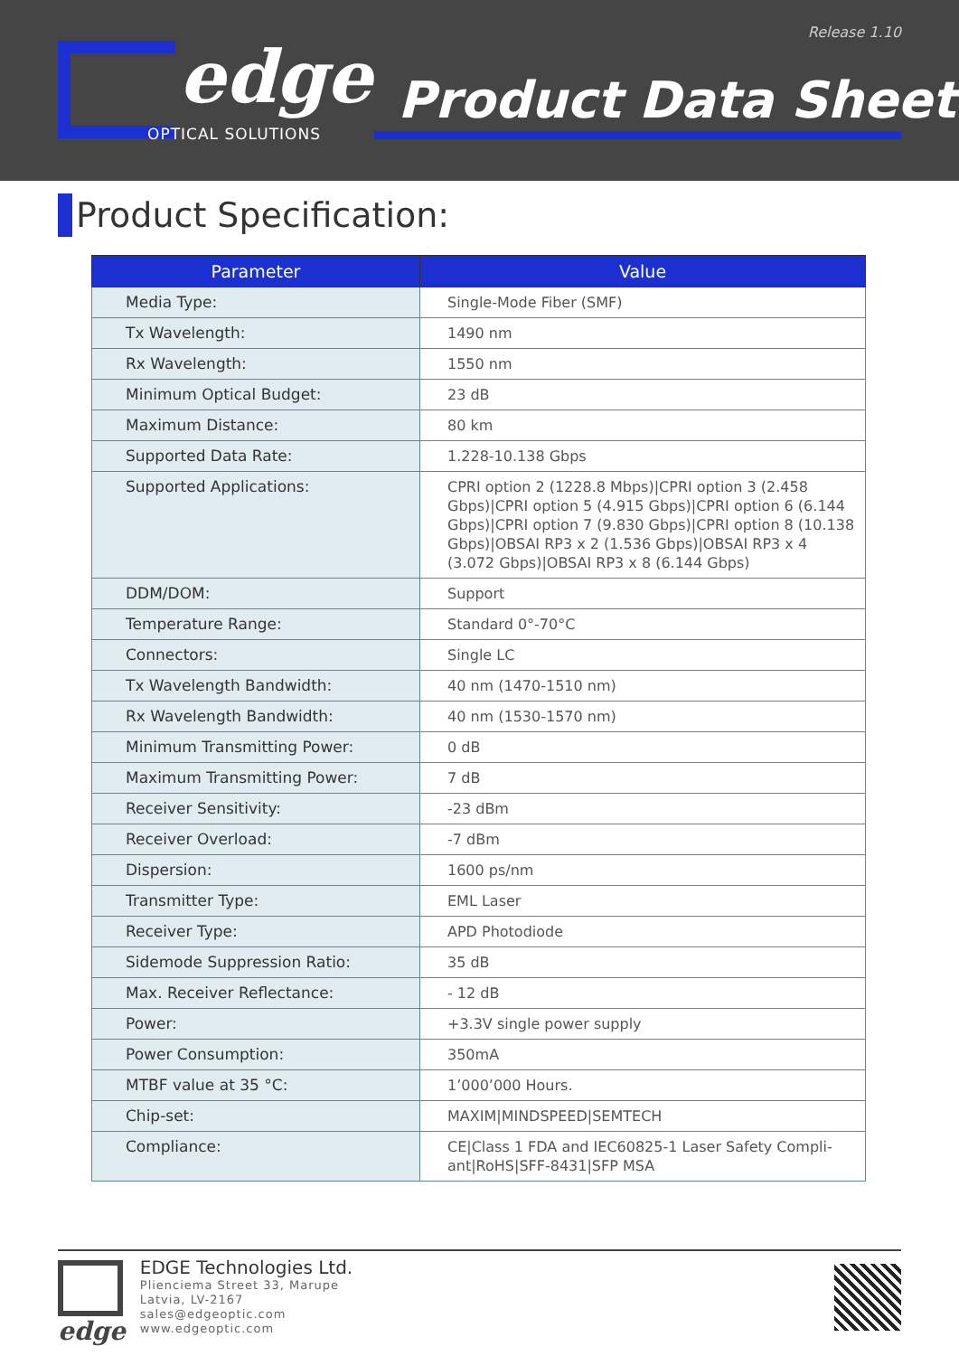Release 1.10
edge
OPTICAL SOLUTIONS
Product Data Sheet
Product Specification:
| Parameter | Value |
| --- | --- |
| Media Type: | Single-Mode Fiber (SMF) |
| Tx Wavelength: | 1490 nm |
| Rx Wavelength: | 1550 nm |
| Minimum Optical Budget: | 23 dB |
| Maximum Distance: | 80 km |
| Supported Data Rate: | 1.228-10.138 Gbps |
| Supported Applications: | CPRI option 2 (1228.8 Mbps)/CPRI option 3 (2.458 Gbps)/CPRI option 5 (4.915 Gbps)/CPRI option 6 (6.144 Gbps)/CPRI option 7 (9.830 Gbps)/CPRI option 8 (10.138 Gbps)/OBSAI RP3 x 2 (1.536 Gbps)/OBSAI RP3 x 4 (3.072 Gbps)/OBSAI RP3 x 8 (6.144 Gbps) |
| DDM/DOM: | Support |
| Temperature Range: | Standard 0°-70°C |
| Connectors: | Single LC |
| Tx Wavelength Bandwidth: | 40 nm (1470-1510 nm) |
| Rx Wavelength Bandwidth: | 40 nm (1530-1570 nm) |
| Minimum Transmitting Power: | 0 dB |
| Maximum Transmitting Power: | 7 dB |
| Receiver Sensitivity: | -23 dBm |
| Receiver Overload: | -7 dBm |
| Dispersion: | 1600 ps/nm |
| Transmitter Type: | EML Laser |
| Receiver Type: | APD Photodiode |
| Sidemode Suppression Ratio: | 35 dB |
| Max. Receiver Reflectance: | - 12 dB |
| Power: | +3.3V single power supply |
| Power Consumption: | 350mA |
| MTBF value at 35 °C: | 1’000’000 Hours. |
| Chip-set: | MAXIM/MINDSPEED/SEMTECH |
| Compliance: | CE/Class 1 FDA and IEC60825-1 Laser Safety Compli-ant/RoHS/SFF-8431/SFP MSA |
edge
EDGE Technologies Ltd.
Plienciema Street 33, Marupe
Latvia, LV-2167
sales@edgeoptic.com
www.edgeoptic.com